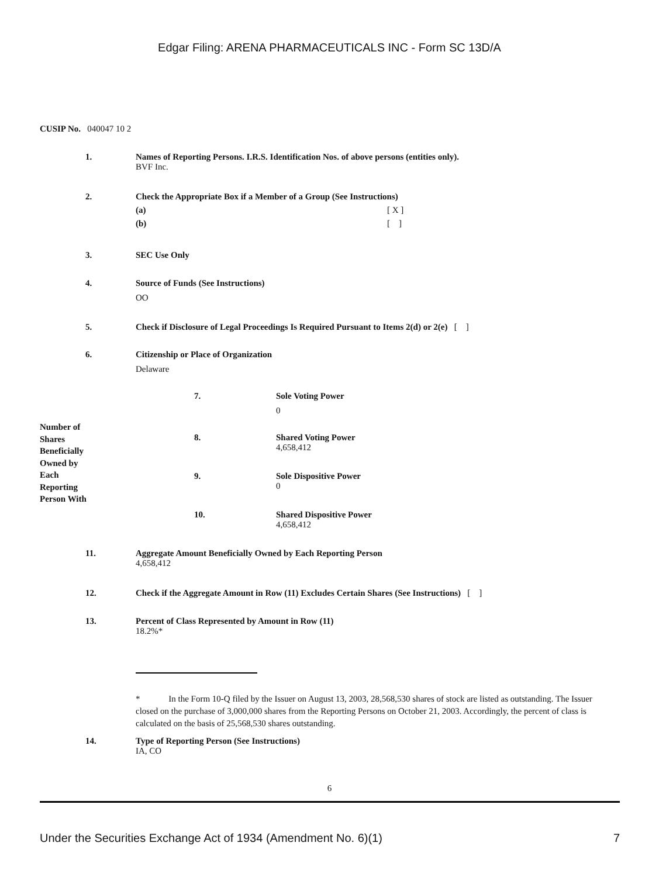Edgar Filing: ARENA PHARMACEUTICALS INC - Form SC 13D/A
CUSIP No. 040047 10 2
1. Names of Reporting Persons. I.R.S. Identification Nos. of above persons (entities only).
BVF Inc.
2. Check the Appropriate Box if a Member of a Group (See Instructions)
(a) [ X ]
(b) [ ]
3. SEC Use Only
4. Source of Funds (See Instructions)
OO
5. Check if Disclosure of Legal Proceedings Is Required Pursuant to Items 2(d) or 2(e) [ ]
6. Citizenship or Place of Organization
Delaware
Number of
Shares
Beneficially
Owned by
Each
Reporting
Person With
7. Sole Voting Power
0
8. Shared Voting Power
4,658,412
9. Sole Dispositive Power
0
10. Shared Dispositive Power
4,658,412
11. Aggregate Amount Beneficially Owned by Each Reporting Person
4,658,412
12. Check if the Aggregate Amount in Row (11) Excludes Certain Shares (See Instructions) [ ]
13. Percent of Class Represented by Amount in Row (11)
18.2%*
* In the Form 10-Q filed by the Issuer on August 13, 2003, 28,568,530 shares of stock are listed as outstanding. The Issuer closed on the purchase of 3,000,000 shares from the Reporting Persons on October 21, 2003. Accordingly, the percent of class is calculated on the basis of 25,568,530 shares outstanding.
14. Type of Reporting Person (See Instructions)
IA, CO
6
Under the Securities Exchange Act of 1934 (Amendment No. 6)(1) 7